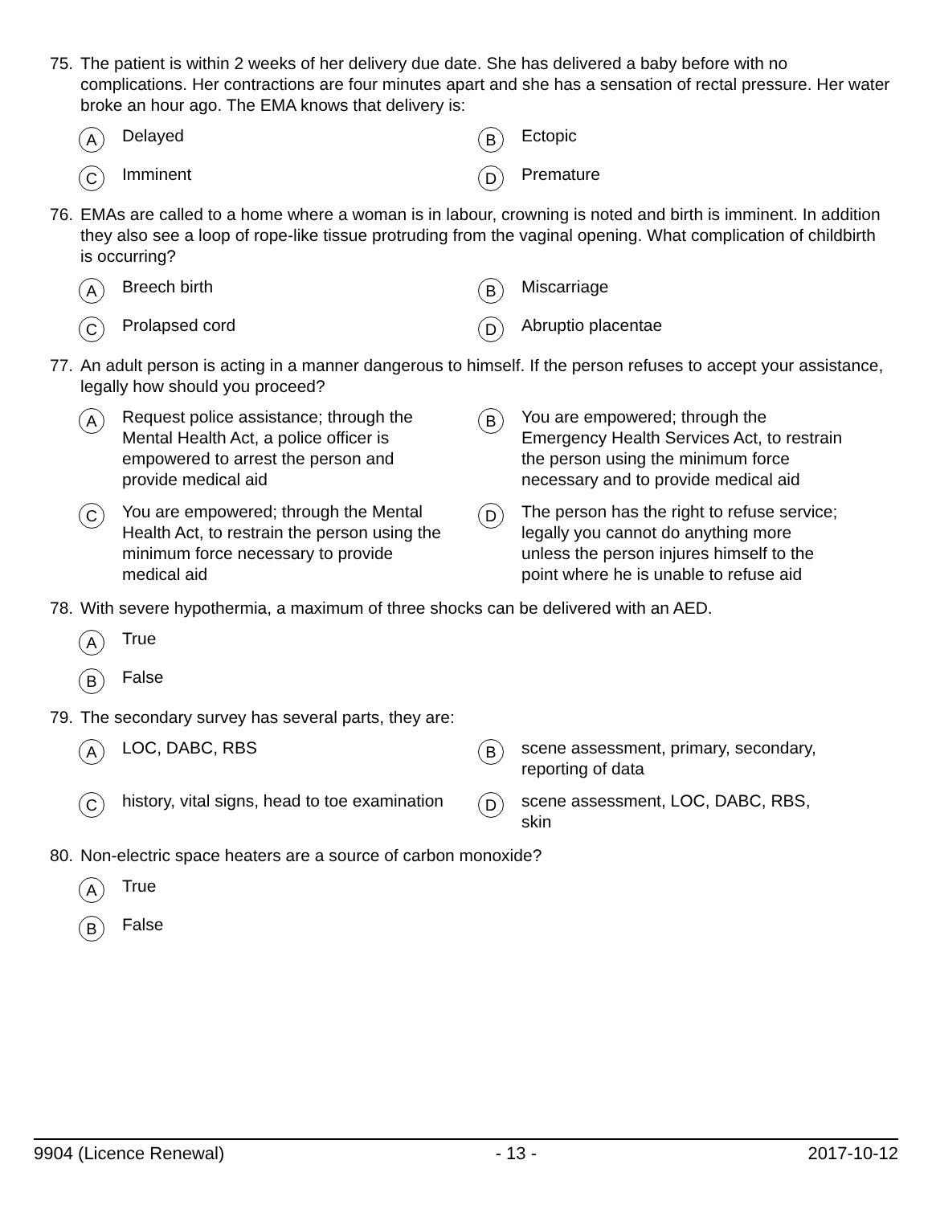75. The patient is within 2 weeks of her delivery due date. She has delivered a baby before with no complications. Her contractions are four minutes apart and she has a sensation of rectal pressure. Her water broke an hour ago. The EMA knows that delivery is:
A
Delayed
B
Ectopic
C
Imminent
D
Premature
76. EMAs are called to a home where a woman is in labour, crowning is noted and birth is imminent. In addition they also see a loop of rope-like tissue protruding from the vaginal opening. What complication of childbirth is occurring?
A
Breech birth
B
Miscarriage
C
Prolapsed cord
D
Abruptio placentae
77. An adult person is acting in a manner dangerous to himself. If the person refuses to accept your assistance, legally how should you proceed?
A
Request police assistance; through the Mental Health Act, a police officer is empowered to arrest the person and provide medical aid
B
You are empowered; through the Emergency Health Services Act, to restrain the person using the minimum force necessary and to provide medical aid
C
You are empowered; through the Mental Health Act, to restrain the person using the minimum force necessary to provide medical aid
D
The person has the right to refuse service; legally you cannot do anything more unless the person injures himself to the point where he is unable to refuse aid
78. With severe hypothermia, a maximum of three shocks can be delivered with an AED.
A
True
B
False
79. The secondary survey has several parts, they are:
A
LOC, DABC, RBS
B
scene assessment, primary, secondary, reporting of data
C
history, vital signs, head to toe examination
D
scene assessment, LOC, DABC, RBS, skin
80. Non-electric space heaters are a source of carbon monoxide?
A
True
B
False
9904 (Licence Renewal) - 13 - 2017-10-12